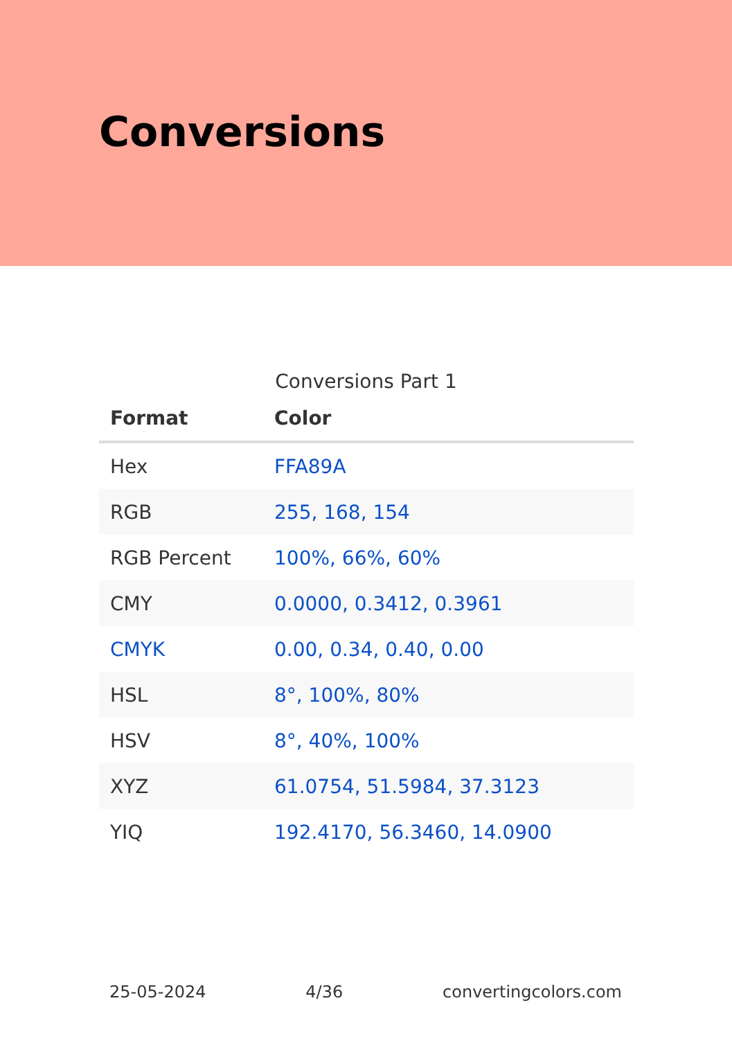Conversions
Conversions Part 1
| Format | Color |
| --- | --- |
| Hex | FFA89A |
| RGB | 255, 168, 154 |
| RGB Percent | 100%, 66%, 60% |
| CMY | 0.0000, 0.3412, 0.3961 |
| CMYK | 0.00, 0.34, 0.40, 0.00 |
| HSL | 8°, 100%, 80% |
| HSV | 8°, 40%, 100% |
| XYZ | 61.0754, 51.5984, 37.3123 |
| YIQ | 192.4170, 56.3460, 14.0900 |
25-05-2024 4/36 convertingcolors.com